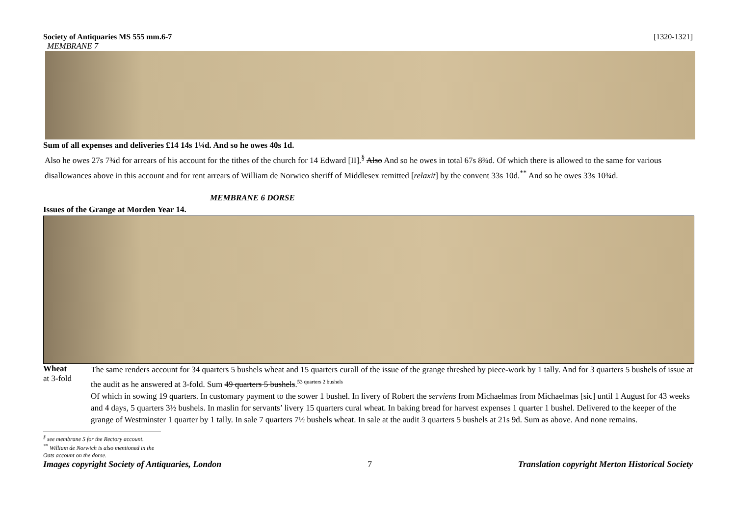Society of Antiquaries MS 555 mm.6-7 [1320-1321]
MEMBRANE 7
Sum of all expenses and deliveries £14 14s 1¼d. And so he owes 40s 1d.
Also he owes 27s 7¾d for arrears of his account for the tithes of the church for 14 Edward [II].<sup>§</sup> Also And so he owes in total 67s 8¾d. Of which there is allowed to the same for various disallowances above in this account and for rent arrears of William de Norwico sheriff of Middlesex remitted [relaxit] by the convent 33s 10d.<sup>**</sup> And so he owes 33s 10¾d.
MEMBRANE 6 DORSE
Issues of the Grange at Morden Year 14.
Wheat
at 3-fold
The same renders account for 34 quarters 5 bushels wheat and 15 quarters curall of the issue of the grange threshed by piece-work by 1 tally. And for 3 quarters 5 bushels of issue at the audit as he answered at 3-fold. Sum 49 quarters 5 bushels.<sup>53 quarters 2 bushels</sup>
Of which in sowing 19 quarters. In customary payment to the sower 1 bushel. In livery of Robert the serviens from Michaelmas from Michaelmas [sic] until 1 August for 43 weeks and 4 days, 5 quarters 3½ bushels. In maslin for servants’ livery 15 quarters cural wheat. In baking bread for harvest expenses 1 quarter 1 bushel. Delivered to the keeper of the grange of Westminster 1 quarter by 1 tally. In sale 7 quarters 7½ bushels wheat. In sale at the audit 3 quarters 5 bushels at 21s 9d. Sum as above. And none remains.
<sup>§</sup> see membrane 5 for the Rectory account.
<sup>**</sup> William de Norwich is also mentioned in the Oats account on the dorse.
Images copyright Society of Antiquaries, London 7 Translation copyright Merton Historical Society